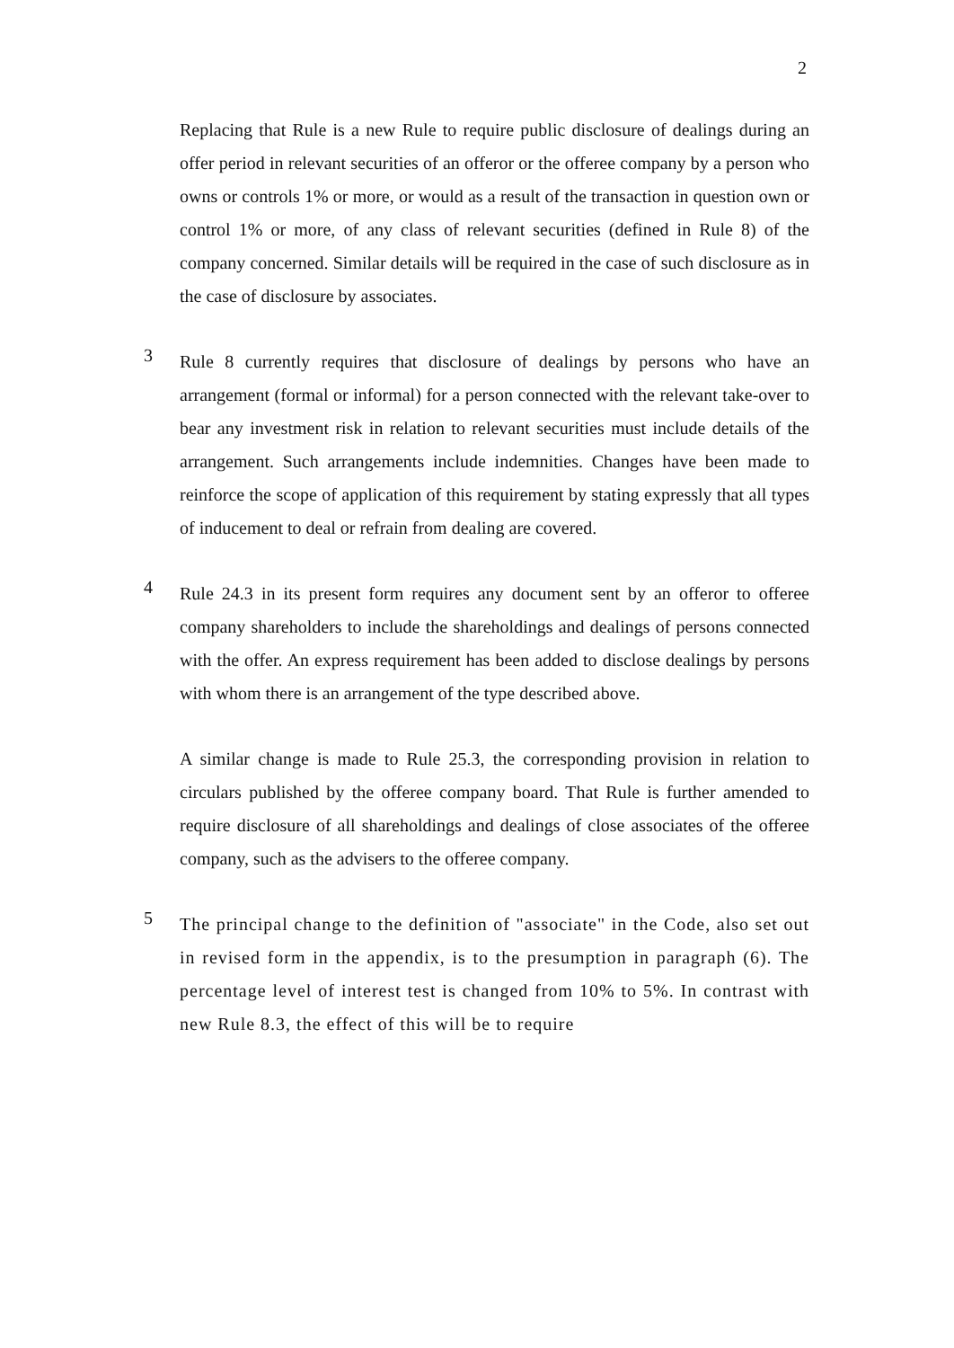2
Replacing that Rule is a new Rule to require public disclosure of dealings during an offer period in relevant securities of an offeror or the offeree company by a person who owns or controls 1% or more, or would as a result of the transaction in question own or control 1% or more, of any class of relevant securities (defined in Rule 8) of the company concerned. Similar details will be required in the case of such disclosure as in the case of disclosure by associates.
3
Rule 8 currently requires that disclosure of dealings by persons who have an arrangement (formal or informal) for a person connected with the relevant take-over to bear any investment risk in relation to relevant securities must include details of the arrangement. Such arrangements include indemnities. Changes have been made to reinforce the scope of application of this requirement by stating expressly that all types of inducement to deal or refrain from dealing are covered.
4
Rule 24.3 in its present form requires any document sent by an offeror to offeree company shareholders to include the shareholdings and dealings of persons connected with the offer. An express requirement has been added to disclose dealings by persons with whom there is an arrangement of the type described above.
A similar change is made to Rule 25.3, the corresponding provision in relation to circulars published by the offeree company board. That Rule is further amended to require disclosure of all shareholdings and dealings of close associates of the offeree company, such as the advisers to the offeree company.
5
The principal change to the definition of "associate" in the Code, also set out in revised form in the appendix, is to the presumption in paragraph (6). The percentage level of interest test is changed from 10% to 5%. In contrast with new Rule 8.3, the effect of this will be to require